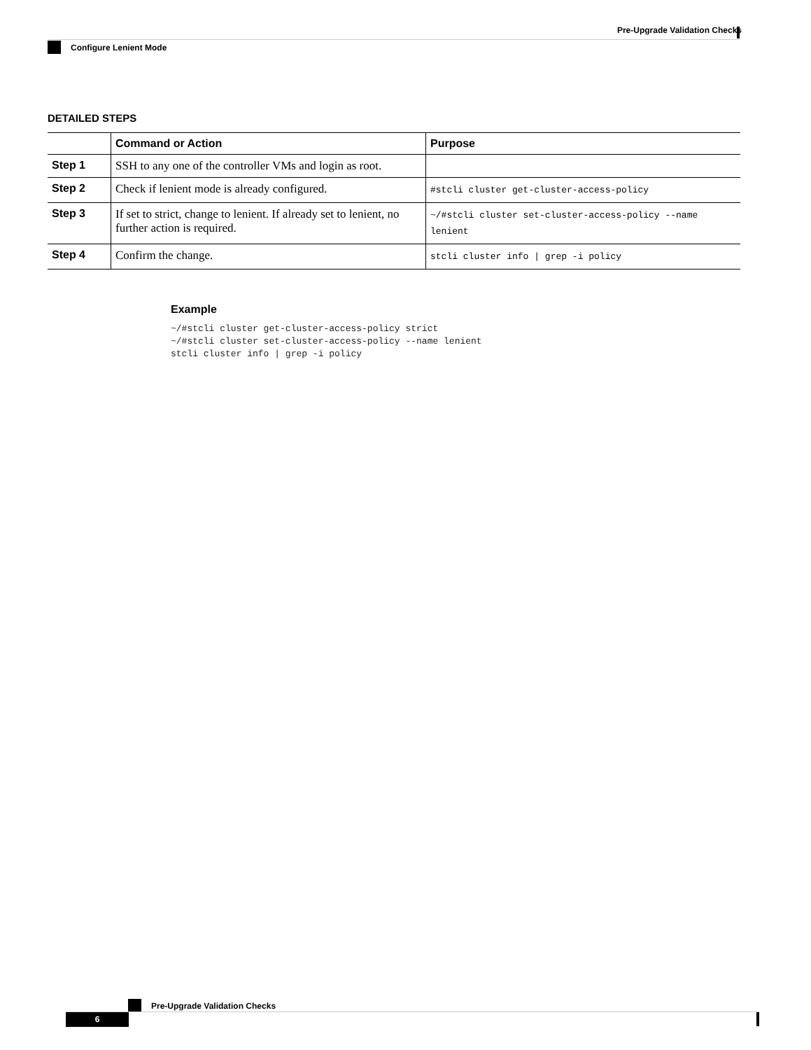Pre-Upgrade Validation Checks
Configure Lenient Mode
DETAILED STEPS
| | Command or Action | Purpose |
| --- | --- | --- |
| Step 1 | SSH to any one of the controller VMs and login as root. | |
| Step 2 | Check if lenient mode is already configured. | #stcli cluster get-cluster-access-policy |
| Step 3 | If set to strict, change to lenient. If already set to lenient, no further action is required. | ~/#stcli cluster set-cluster-access-policy --name lenient |
| Step 4 | Confirm the change. | stcli cluster info / grep -i policy |
Example
~/#stcli cluster get-cluster-access-policy strict
~/#stcli cluster set-cluster-access-policy --name lenient
stcli cluster info | grep -i policy
Pre-Upgrade Validation Checks
6